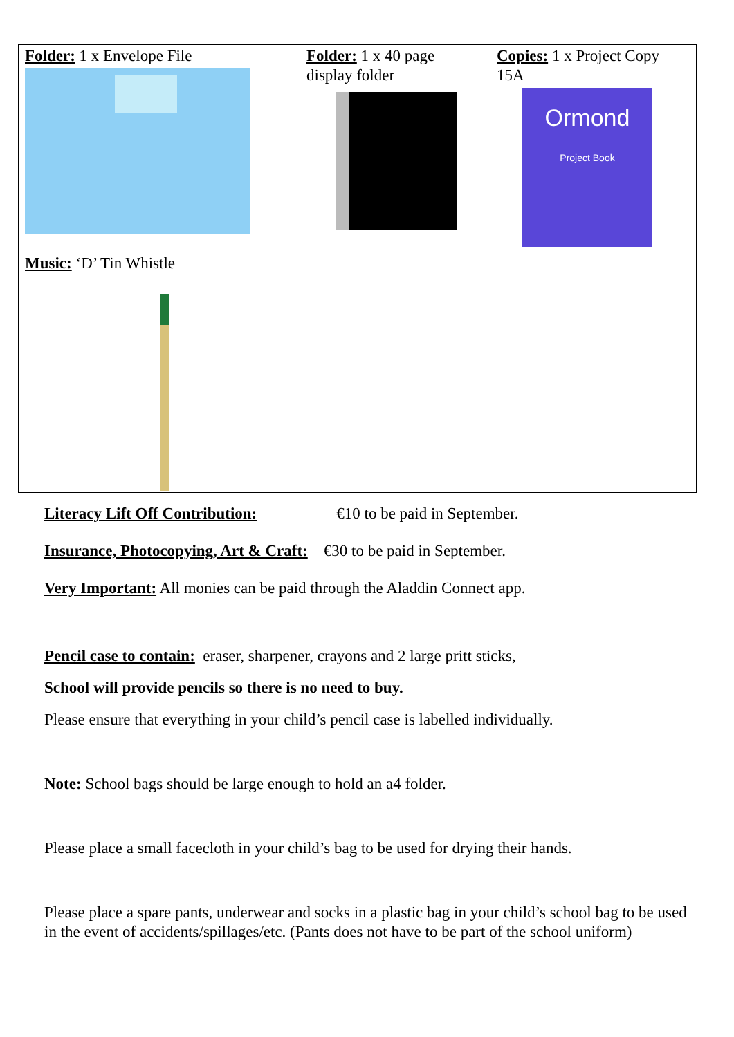| Folder: 1 x Envelope File | Folder: 1 x 40 page display folder | Copies: 1 x Project Copy 15A Ormond Project Book |
| Music: ‘D’ Tin Whistle | | |
Literacy Lift Off Contribution: €10 to be paid in September.
Insurance, Photocopying, Art & Craft: €30 to be paid in September.
Very Important: All monies can be paid through the Aladdin Connect app.
Pencil case to contain: eraser, sharpener, crayons and 2 large pritt sticks,
School will provide pencils so there is no need to buy.
Please ensure that everything in your child’s pencil case is labelled individually.
Note: School bags should be large enough to hold an a4 folder.
Please place a small facecloth in your child’s bag to be used for drying their hands.
Please place a spare pants, underwear and socks in a plastic bag in your child’s school bag to be used in the event of accidents/spillages/etc. (Pants does not have to be part of the school uniform)